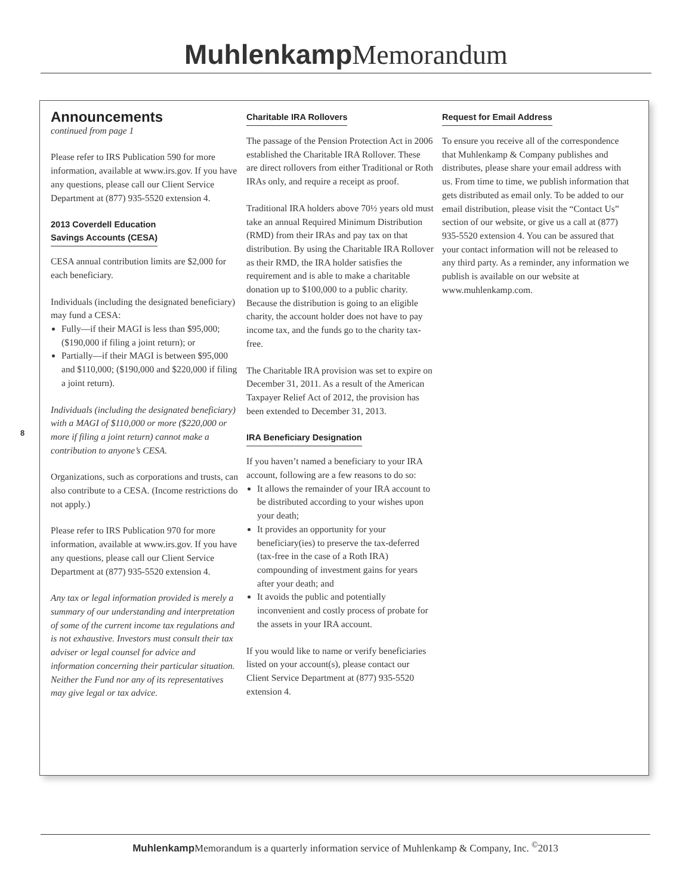Muhlenkamp Memorandum
8
Announcements
continued from page 1
Please refer to IRS Publication 590 for more information, available at www.irs.gov. If you have any questions, please call our Client Service Department at (877) 935-5520 extension 4.
2013 Coverdell Education
Savings Accounts (CESA)
CESA annual contribution limits are $2,000 for each beneficiary.
Individuals (including the designated beneficiary) may fund a CESA:
Fully—if their MAGI is less than $95,000; ($190,000 if filing a joint return); or
Partially—if their MAGI is between $95,000 and $110,000; ($190,000 and $220,000 if filing a joint return).
Individuals (including the designated beneficiary) with a MAGI of $110,000 or more ($220,000 or more if filing a joint return) cannot make a contribution to anyone’s CESA.
Organizations, such as corporations and trusts, can also contribute to a CESA. (Income restrictions do not apply.)
Please refer to IRS Publication 970 for more information, available at www.irs.gov. If you have any questions, please call our Client Service Department at (877) 935-5520 extension 4.
Any tax or legal information provided is merely a summary of our understanding and interpretation of some of the current income tax regulations and is not exhaustive. Investors must consult their tax adviser or legal counsel for advice and information concerning their particular situation. Neither the Fund nor any of its representatives may give legal or tax advice.
Charitable IRA Rollovers
The passage of the Pension Protection Act in 2006 established the Charitable IRA Rollover. These are direct rollovers from either Traditional or Roth IRAs only, and require a receipt as proof.
Traditional IRA holders above 70½ years old must take an annual Required Minimum Distribution (RMD) from their IRAs and pay tax on that distribution. By using the Charitable IRA Rollover as their RMD, the IRA holder satisfies the requirement and is able to make a charitable donation up to $100,000 to a public charity. Because the distribution is going to an eligible charity, the account holder does not have to pay income tax, and the funds go to the charity tax-free.
The Charitable IRA provision was set to expire on December 31, 2011. As a result of the American Taxpayer Relief Act of 2012, the provision has been extended to December 31, 2013.
IRA Beneficiary Designation
If you haven’t named a beneficiary to your IRA account, following are a few reasons to do so:
It allows the remainder of your IRA account to be distributed according to your wishes upon your death;
It provides an opportunity for your beneficiary(ies) to preserve the tax-deferred (tax-free in the case of a Roth IRA) compounding of investment gains for years after your death; and
It avoids the public and potentially inconvenient and costly process of probate for the assets in your IRA account.
If you would like to name or verify beneficiaries listed on your account(s), please contact our Client Service Department at (877) 935-5520 extension 4.
Request for Email Address
To ensure you receive all of the correspondence that Muhlenkamp & Company publishes and distributes, please share your email address with us. From time to time, we publish information that gets distributed as email only. To be added to our email distribution, please visit the “Contact Us” section of our website, or give us a call at (877) 935-5520 extension 4. You can be assured that your contact information will not be released to any third party. As a reminder, any information we publish is available on our website at www.muhlenkamp.com.
Muhlenkamp Memorandum is a quarterly information service of Muhlenkamp & Company, Inc. <sup>©</sup>2013